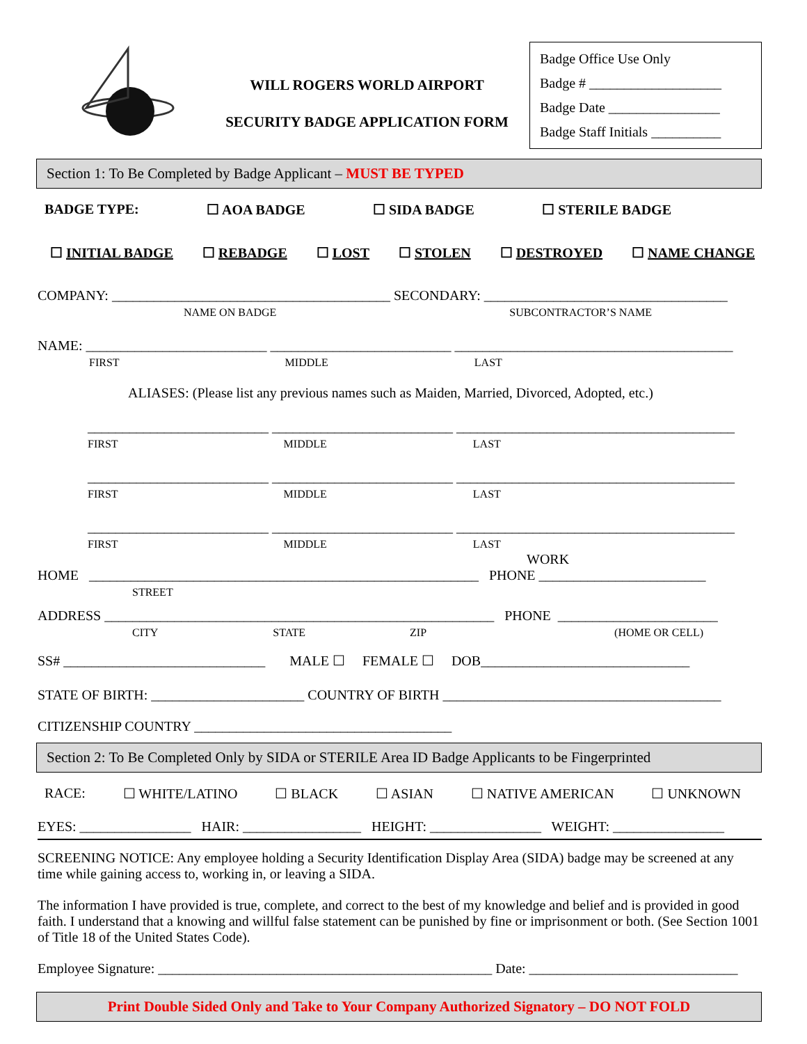WILL ROGERS WORLD AIRPORT
SECURITY BADGE APPLICATION FORM
Badge Office Use Only
Badge # ___________________
Badge Date ________________
Badge Staff Initials __________
Section 1: To Be Completed by Badge Applicant – MUST BE TYPED
BADGE TYPE: ☐ AOA BADGE ☐ SIDA BADGE ☐ STERILE BADGE
☐ INITIAL BADGE ☐ REBADGE ☐ LOST ☐ STOLEN ☐ DESTROYED ☐ NAME CHANGE
COMPANY: ________________________________________ SECONDARY: ___________________________________
NAME ON BADGE SUBCONTRACTOR’S NAME
NAME: __________________________ __________________________ ________________________________________
FIRST MIDDLE LAST
ALIASES: (Please list any previous names such as Maiden, Married, Divorced, Adopted, etc.)
__________________________ __________________________ ________________________________________
FIRST MIDDLE LAST
__________________________ __________________________ ________________________________________
FIRST MIDDLE LAST
__________________________ __________________________ ________________________________________
FIRST MIDDLE LAST
WORK
HOME ________________________________________________________ PHONE ________________________
STREET
ADDRESS ________________________________________________________ PHONE _______________________
CITY STATE ZIP (HOME OR CELL)
SS# _____________________________ MALE ☐ FEMALE ☐ DOB______________________________
STATE OF BIRTH: ______________________ COUNTRY OF BIRTH ________________________________________
CITIZENSHIP COUNTRY _____________________________________
Section 2: To Be Completed Only by SIDA or STERILE Area ID Badge Applicants to be Fingerprinted
RACE: ☐ WHITE/LATINO ☐ BLACK ☐ ASIAN ☐ NATIVE AMERICAN ☐ UNKNOWN
EYES: ________________ HAIR: _________________ HEIGHT: ________________ WEIGHT: ________________
SCREENING NOTICE: Any employee holding a Security Identification Display Area (SIDA) badge may be screened at any time while gaining access to, working in, or leaving a SIDA.
The information I have provided is true, complete, and correct to the best of my knowledge and belief and is provided in good faith. I understand that a knowing and willful false statement can be punished by fine or imprisonment or both. (See Section 1001 of Title 18 of the United States Code).
Employee Signature: ________________________________________________ Date: ______________________________
Print Double Sided Only and Take to Your Company Authorized Signatory – DO NOT FOLD